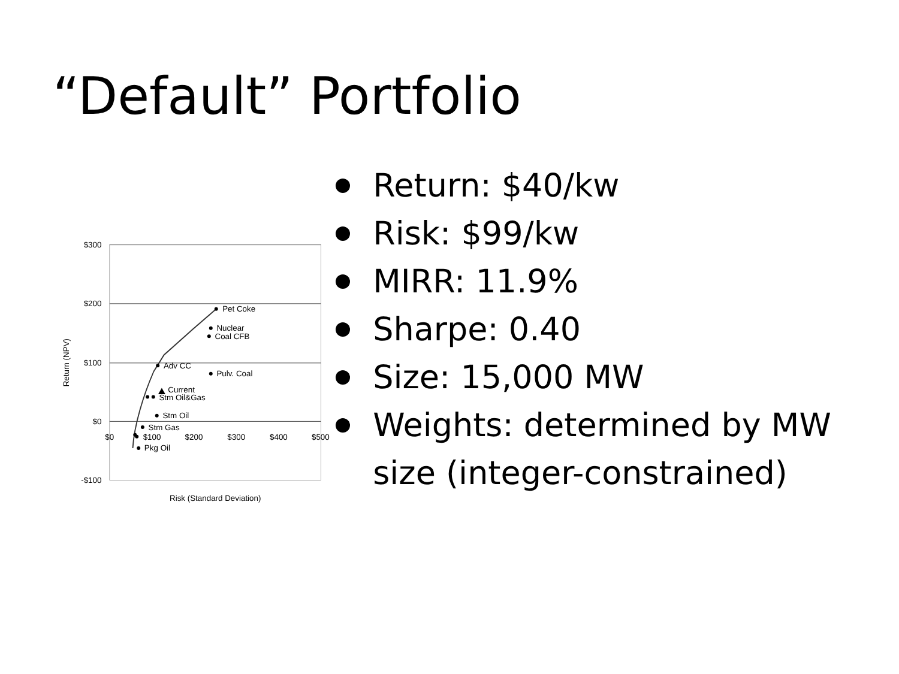“Default” Portfolio
$300
$200
$100
$0
-$100
$0
$100
$200
$300
$400
$500
Risk (Standard Deviation)
Return (NPV)
Pet Coke
Nuclear
Coal CFB
Adv CC
Pulv. Coal
Current
Stm Oil&Gas
Stm Oil
Stm Gas
Pkg Oil
Return: $40/kw
Risk: $99/kw
MIRR: 11.9%
Sharpe: 0.40
Size: 15,000 MW
Weights: determined by MW size (integer-constrained)